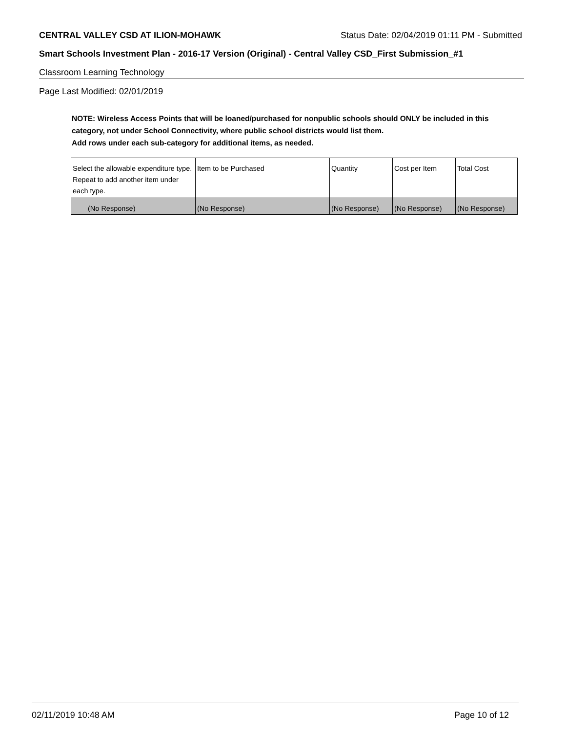CENTRAL VALLEY CSD AT ILION-MOHAWK Status Date: 02/04/2019 01:11 PM - Submitted
Smart Schools Investment Plan - 2016-17 Version (Original) - Central Valley CSD_First Submission_#1
Classroom Learning Technology
Page Last Modified: 02/01/2019
NOTE: Wireless Access Points that will be loaned/purchased for nonpublic schools should ONLY be included in this category, not under School Connectivity, where public school districts would list them.
Add rows under each sub-category for additional items, as needed.
| Select the allowable expenditure type. Repeat to add another item under each type. | Item to be Purchased | Quantity | Cost per Item | Total Cost |
| --- | --- | --- | --- | --- |
| (No Response) | (No Response) | (No Response) | (No Response) | (No Response) |
02/11/2019 10:48 AM Page 10 of 12